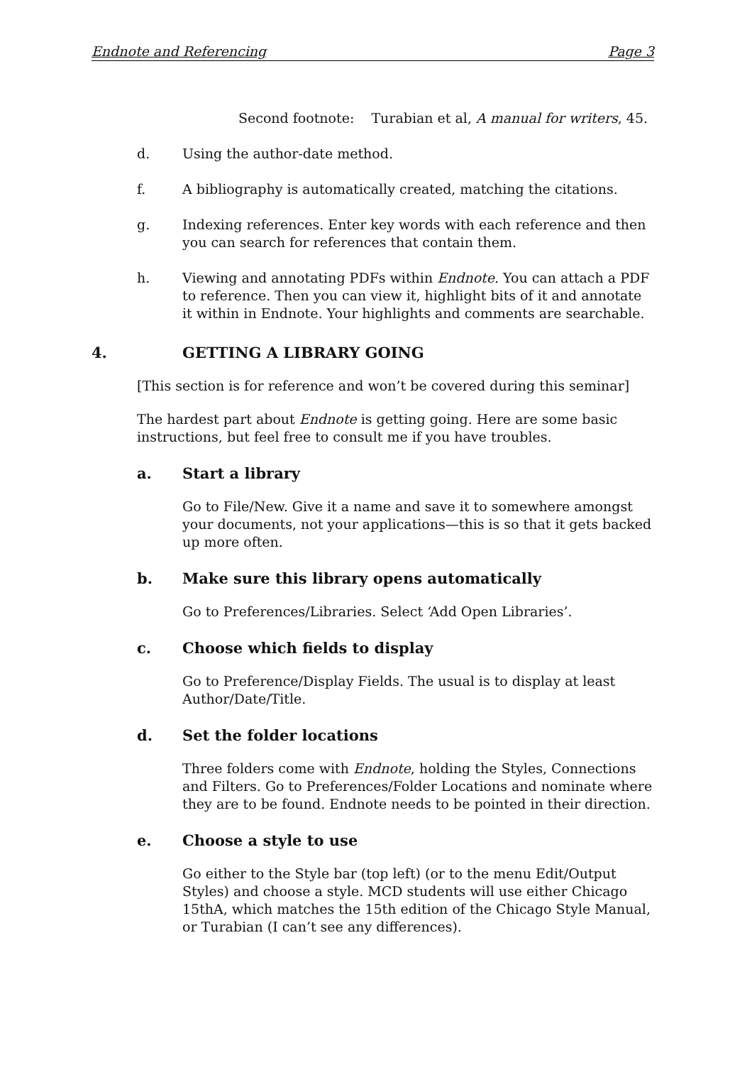Endnote and Referencing Page 3
Second footnote: Turabian et al, A manual for writers, 45.
d. Using the author-date method.
f. A bibliography is automatically created, matching the citations.
g. Indexing references. Enter key words with each reference and then you can search for references that contain them.
h. Viewing and annotating PDFs within Endnote. You can attach a PDF to reference. Then you can view it, highlight bits of it and annotate it within in Endnote. Your highlights and comments are searchable.
4. GETTING A LIBRARY GOING
[This section is for reference and won’t be covered during this seminar]
The hardest part about Endnote is getting going. Here are some basic instructions, but feel free to consult me if you have troubles.
a. Start a library
Go to File/New. Give it a name and save it to somewhere amongst your documents, not your applications—this is so that it gets backed up more often.
b. Make sure this library opens automatically
Go to Preferences/Libraries. Select ‘Add Open Libraries’.
c. Choose which fields to display
Go to Preference/Display Fields. The usual is to display at least Author/Date/Title.
d. Set the folder locations
Three folders come with Endnote, holding the Styles, Connections and Filters. Go to Preferences/Folder Locations and nominate where they are to be found. Endnote needs to be pointed in their direction.
e. Choose a style to use
Go either to the Style bar (top left) (or to the menu Edit/Output Styles) and choose a style. MCD students will use either Chicago 15thA, which matches the 15th edition of the Chicago Style Manual, or Turabian (I can’t see any differences).